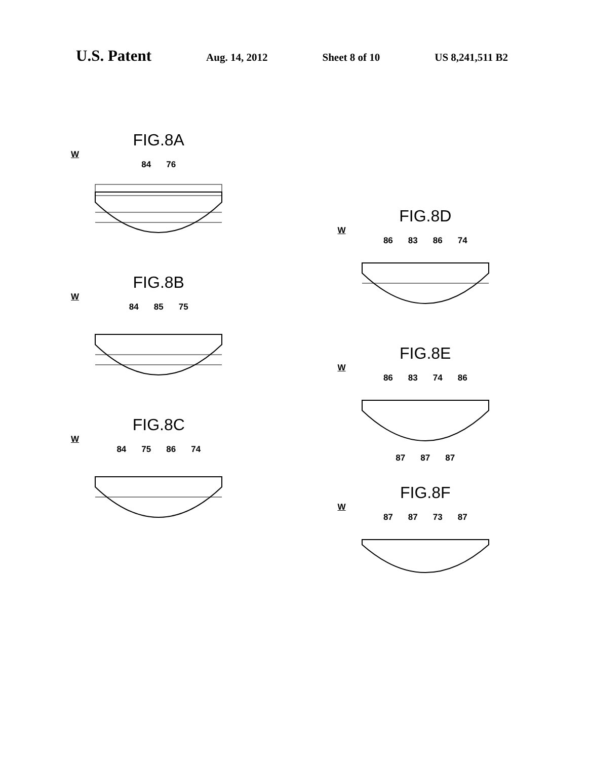U.S. Patent Aug. 14, 2012 Sheet 8 of 10 US 8,241,511 B2
FIG.8A
W
84 76
FIG.8B
W
84 85 75
FIG.8C
W
84 75 86 74
FIG.8D
W
86 83 86 74
FIG.8E
W
86 83 74 86
87 87 87
FIG.8F
W
87 87 73 87